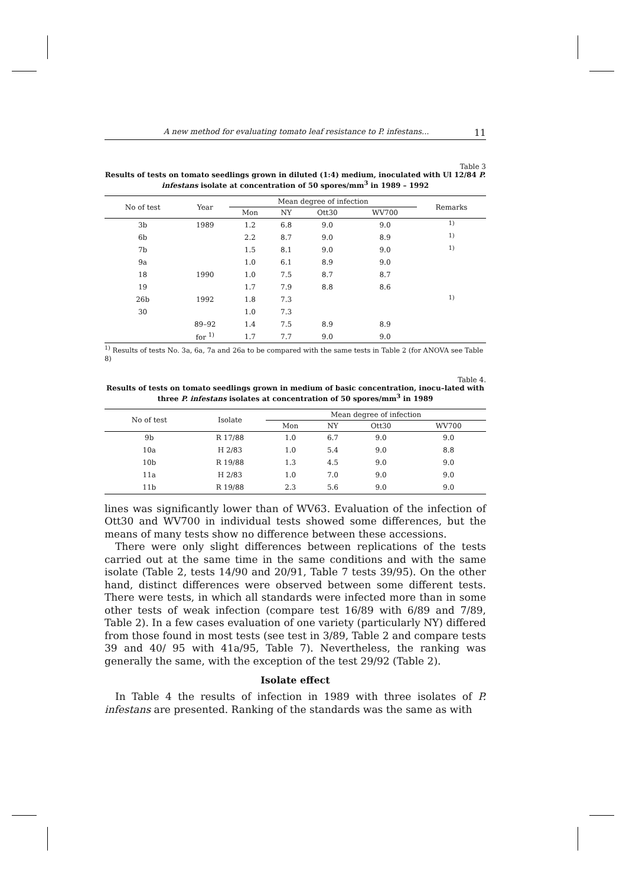A new method for evaluating tomato leaf resistance to P. infestans... 11
Table 3
Results of tests on tomato seedlings grown in diluted (1:4) medium, inoculated with Ul 12/84 P. infestans isolate at concentration of 50 spores/mm<sup>3</sup> in 1989 – 1992
| No of test | Year | Mean degree of infection | | | | Remarks |
| --- | --- | --- | --- | --- | --- | --- |
| | | Mon | NY | Ott30 | WV700 | |
| 3b | 1989 | 1.2 | 6.8 | 9.0 | 9.0 | <sup>1)</sup> |
| 6b | | 2.2 | 8.7 | 9.0 | 8.9 | <sup>1)</sup> |
| 7b | | 1.5 | 8.1 | 9.0 | 9.0 | <sup>1)</sup> |
| 9a | | 1.0 | 6.1 | 8.9 | 9.0 | |
| 18 | 1990 | 1.0 | 7.5 | 8.7 | 8.7 | |
| 19 | | 1.7 | 7.9 | 8.8 | 8.6 | |
| 26b | 1992 | 1.8 | 7.3 | | | <sup>1)</sup> |
| 30 | | 1.0 | 7.3 | | | |
| | 89–92 | 1.4 | 7.5 | 8.9 | 8.9 | |
| | for <sup>1)</sup> | 1.7 | 7.7 | 9.0 | 9.0 | |
<sup>1)</sup> Results of tests No. 3a, 6a, 7a and 26a to be compared with the same tests in Table 2 (for ANOVA see Table 8)
Table 4.
Results of tests on tomato seedlings grown in medium of basic concentration, inocu–lated with three P. infestans isolates at concentration of 50 spores/mm<sup>3</sup> in 1989
| No of test | Isolate | Mean degree of infection | | | |
| --- | --- | --- | --- | --- | --- |
| | | Mon | NY | Ott30 | WV700 |
| 9b | R 17/88 | 1.0 | 6.7 | 9.0 | 9.0 |
| 10a | H 2/83 | 1.0 | 5.4 | 9.0 | 8.8 |
| 10b | R 19/88 | 1.3 | 4.5 | 9.0 | 9.0 |
| 11a | H 2/83 | 1.0 | 7.0 | 9.0 | 9.0 |
| 11b | R 19/88 | 2.3 | 5.6 | 9.0 | 9.0 |
lines was significantly lower than of WV63. Evaluation of the infection of Ott30 and WV700 in individual tests showed some differences, but the means of many tests show no difference between these accessions.
There were only slight differences between replications of the tests carried out at the same time in the same conditions and with the same isolate (Table 2, tests 14/90 and 20/91, Table 7 tests 39/95). On the other hand, distinct differences were observed between some different tests. There were tests, in which all standards were infected more than in some other tests of weak infection (compare test 16/89 with 6/89 and 7/89, Table 2). In a few cases evaluation of one variety (particularly NY) differed from those found in most tests (see test in 3/89, Table 2 and compare tests 39 and 40/ 95 with 41a/95, Table 7). Nevertheless, the ranking was generally the same, with the exception of the test 29/92 (Table 2).
Isolate effect
In Table 4 the results of infection in 1989 with three isolates of P. infestans are presented. Ranking of the standards was the same as with